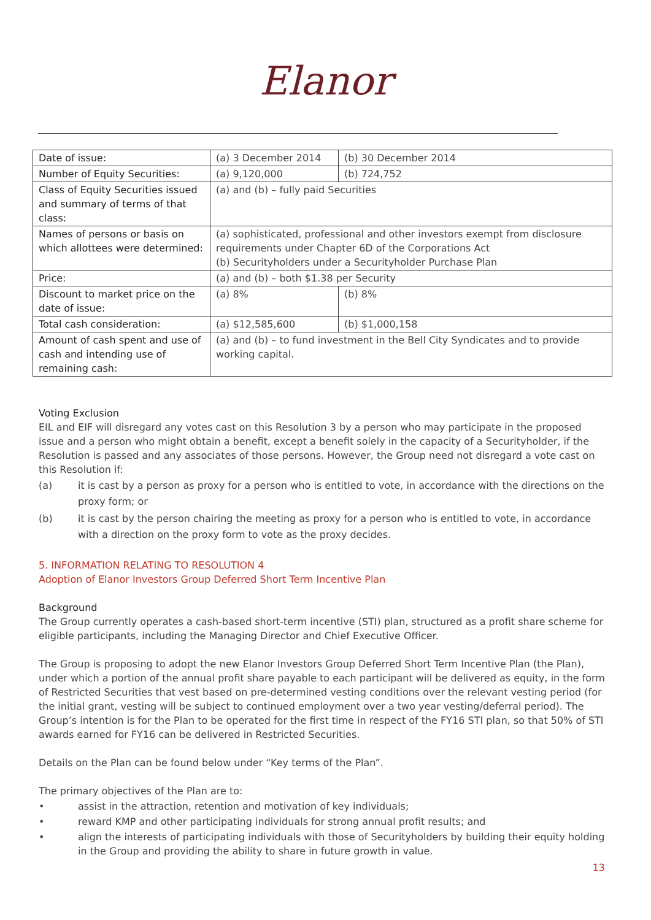Elanor
| Date of issue: | (a) 3 December 2014 | (b) 30 December 2014 |
| Number of Equity Securities: | (a) 9,120,000 | (b) 724,752 |
| Class of Equity Securities issued and summary of terms of that class: | (a) and (b) – fully paid Securities | |
| Names of persons or basis on which allottees were determined: | (a) sophisticated, professional and other investors exempt from disclosure requirements under Chapter 6D of the Corporations Act (b) Securityholders under a Securityholder Purchase Plan | |
| Price: | (a) and (b) – both $1.38 per Security | |
| Discount to market price on the date of issue: | (a) 8% | (b) 8% |
| Total cash consideration: | (a) $12,585,600 | (b) $1,000,158 |
| Amount of cash spent and use of cash and intending use of remaining cash: | (a) and (b) – to fund investment in the Bell City Syndicates and to provide working capital. | |
Voting Exclusion
EIL and EIF will disregard any votes cast on this Resolution 3 by a person who may participate in the proposed issue and a person who might obtain a benefit, except a benefit solely in the capacity of a Securityholder, if the Resolution is passed and any associates of those persons. However, the Group need not disregard a vote cast on this Resolution if:
(a) it is cast by a person as proxy for a person who is entitled to vote, in accordance with the directions on the proxy form; or
(b) it is cast by the person chairing the meeting as proxy for a person who is entitled to vote, in accordance with a direction on the proxy form to vote as the proxy decides.
5. INFORMATION RELATING TO RESOLUTION 4
Adoption of Elanor Investors Group Deferred Short Term Incentive Plan
Background
The Group currently operates a cash-based short-term incentive (STI) plan, structured as a profit share scheme for eligible participants, including the Managing Director and Chief Executive Officer.
The Group is proposing to adopt the new Elanor Investors Group Deferred Short Term Incentive Plan (the Plan), under which a portion of the annual profit share payable to each participant will be delivered as equity, in the form of Restricted Securities that vest based on pre-determined vesting conditions over the relevant vesting period (for the initial grant, vesting will be subject to continued employment over a two year vesting/deferral period). The Group’s intention is for the Plan to be operated for the first time in respect of the FY16 STI plan, so that 50% of STI awards earned for FY16 can be delivered in Restricted Securities.
Details on the Plan can be found below under “Key terms of the Plan”.
The primary objectives of the Plan are to:
• assist in the attraction, retention and motivation of key individuals;
• reward KMP and other participating individuals for strong annual profit results; and
• align the interests of participating individuals with those of Securityholders by building their equity holding in the Group and providing the ability to share in future growth in value.
13